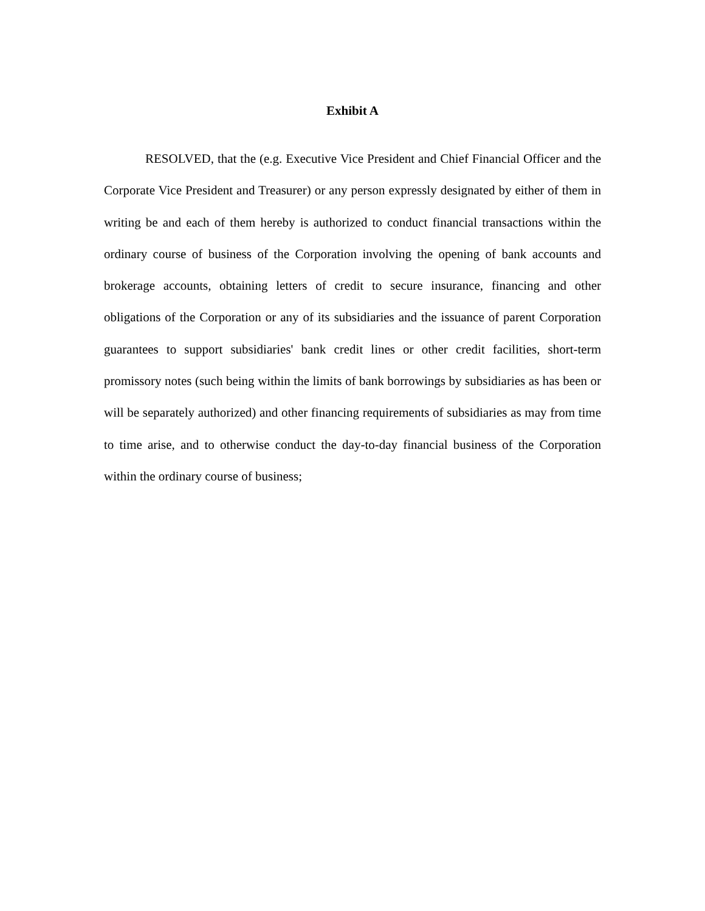Exhibit A
RESOLVED, that the (e.g. Executive Vice President and Chief Financial Officer and the Corporate Vice President and Treasurer) or any person expressly designated by either of them in writing be and each of them hereby is authorized to conduct financial transactions within the ordinary course of business of the Corporation involving the opening of bank accounts and brokerage accounts, obtaining letters of credit to secure insurance, financing and other obligations of the Corporation or any of its subsidiaries and the issuance of parent Corporation guarantees to support subsidiaries' bank credit lines or other credit facilities, short-term promissory notes (such being within the limits of bank borrowings by subsidiaries as has been or will be separately authorized) and other financing requirements of subsidiaries as may from time to time arise, and to otherwise conduct the day-to-day financial business of the Corporation within the ordinary course of business;